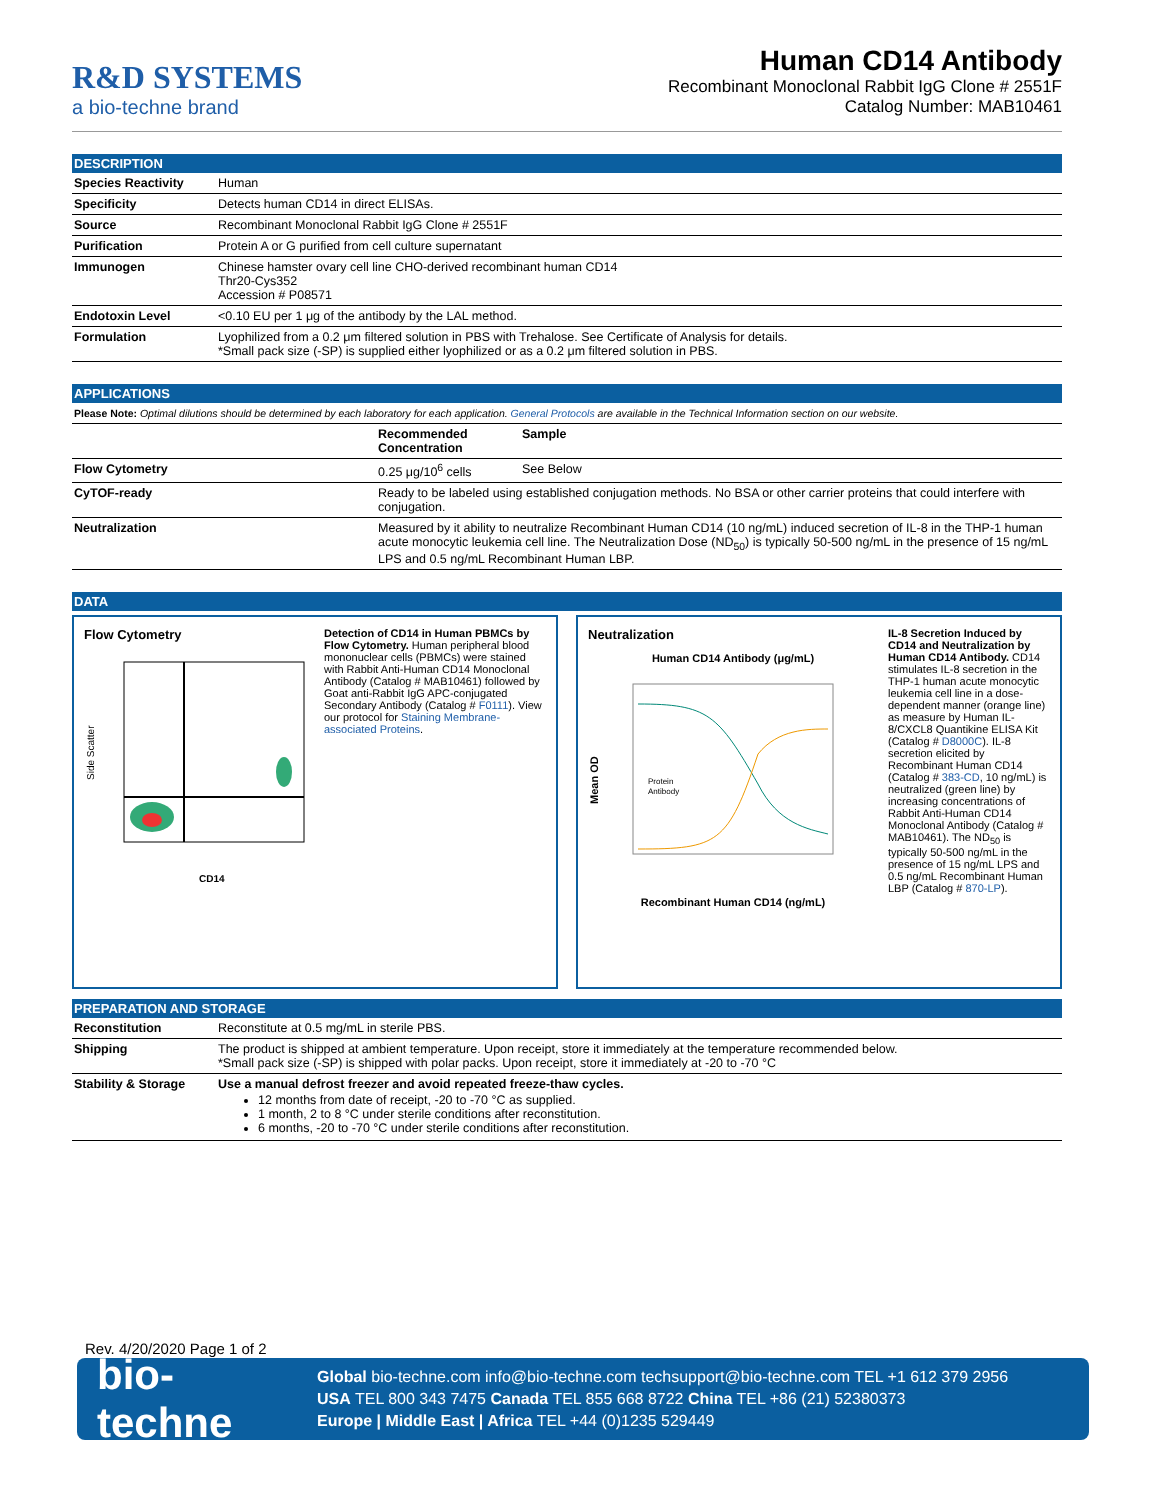R&D SYSTEMS
a bio-techne brand
Human CD14 Antibody
Recombinant Monoclonal Rabbit IgG Clone # 2551F
Catalog Number: MAB10461
DESCRIPTION
| Species Reactivity | Human |
| Specificity | Detects human CD14 in direct ELISAs. |
| Source | Recombinant Monoclonal Rabbit IgG Clone # 2551F |
| Purification | Protein A or G purified from cell culture supernatant |
| Immunogen | Chinese hamster ovary cell line CHO-derived recombinant human CD14 Thr20-Cys352 Accession # P08571 |
| Endotoxin Level | <0.10 EU per 1 μg of the antibody by the LAL method. |
| Formulation | Lyophilized from a 0.2 μm filtered solution in PBS with Trehalose. See Certificate of Analysis for details. *Small pack size (-SP) is supplied either lyophilized or as a 0.2 μm filtered solution in PBS. |
APPLICATIONS
Please Note: Optimal dilutions should be determined by each laboratory for each application. General Protocols are available in the Technical Information section on our website.
| | Recommended Concentration | Sample |
| --- | --- | --- |
| Flow Cytometry | 0.25 μg/10<sup>6</sup> cells | See Below |
| CyTOF-ready | Ready to be labeled using established conjugation methods. No BSA or other carrier proteins that could interfere with conjugation. | |
| Neutralization | Measured by it ability to neutralize Recombinant Human CD14 (10 ng/mL) induced secretion of IL-8 in the THP-1 human acute monocytic leukemia cell line. The Neutralization Dose (ND<sub>50</sub>) is typically 50-500 ng/mL in the presence of 15 ng/mL LPS and 0.5 ng/mL Recombinant Human LBP. | |
DATA
Flow Cytometry
Side Scatter
CD14
Detection of CD14 in Human PBMCs by Flow Cytometry. Human peripheral blood mononuclear cells (PBMCs) were stained with Rabbit Anti-Human CD14 Monoclonal Antibody (Catalog # MAB10461) followed by Goat anti-Rabbit IgG APC-conjugated Secondary Antibody (Catalog # F0111). View our protocol for Staining Membrane-associated Proteins.
Neutralization
Human CD14 Antibody (μg/mL)
Mean OD
Protein
Antibody
Recombinant Human CD14 (ng/mL)
IL-8 Secretion Induced by CD14 and Neutralization by Human CD14 Antibody. CD14 stimulates IL-8 secretion in the THP-1 human acute monocytic leukemia cell line in a dose-dependent manner (orange line) as measure by Human IL-8/CXCL8 Quantikine ELISA Kit (Catalog # D8000C). IL-8 secretion elicited by Recombinant Human CD14 (Catalog # 383-CD, 10 ng/mL) is neutralized (green line) by increasing concentrations of Rabbit Anti-Human CD14 Monoclonal Antibody (Catalog # MAB10461). The ND<sub>50</sub> is typically 50-500 ng/mL in the presence of 15 ng/mL LPS and 0.5 ng/mL Recombinant Human LBP (Catalog # 870-LP).
PREPARATION AND STORAGE
| Reconstitution | Reconstitute at 0.5 mg/mL in sterile PBS. |
| Shipping | The product is shipped at ambient temperature. Upon receipt, store it immediately at the temperature recommended below. *Small pack size (-SP) is shipped with polar packs. Upon receipt, store it immediately at -20 to -70 °C |
| Stability & Storage | Use a manual defrost freezer and avoid repeated freeze-thaw cycles. 12 months from date of receipt, -20 to -70 °C as supplied. 1 month, 2 to 8 °C under sterile conditions after reconstitution. 6 months, -20 to -70 °C under sterile conditions after reconstitution. |
Rev. 4/20/2020 Page 1 of 2
bio-techne
Global bio-techne.com info@bio-techne.com techsupport@bio-techne.com TEL +1 612 379 2956
USA TEL 800 343 7475 Canada TEL 855 668 8722 China TEL +86 (21) 52380373
Europe | Middle East | Africa TEL +44 (0)1235 529449